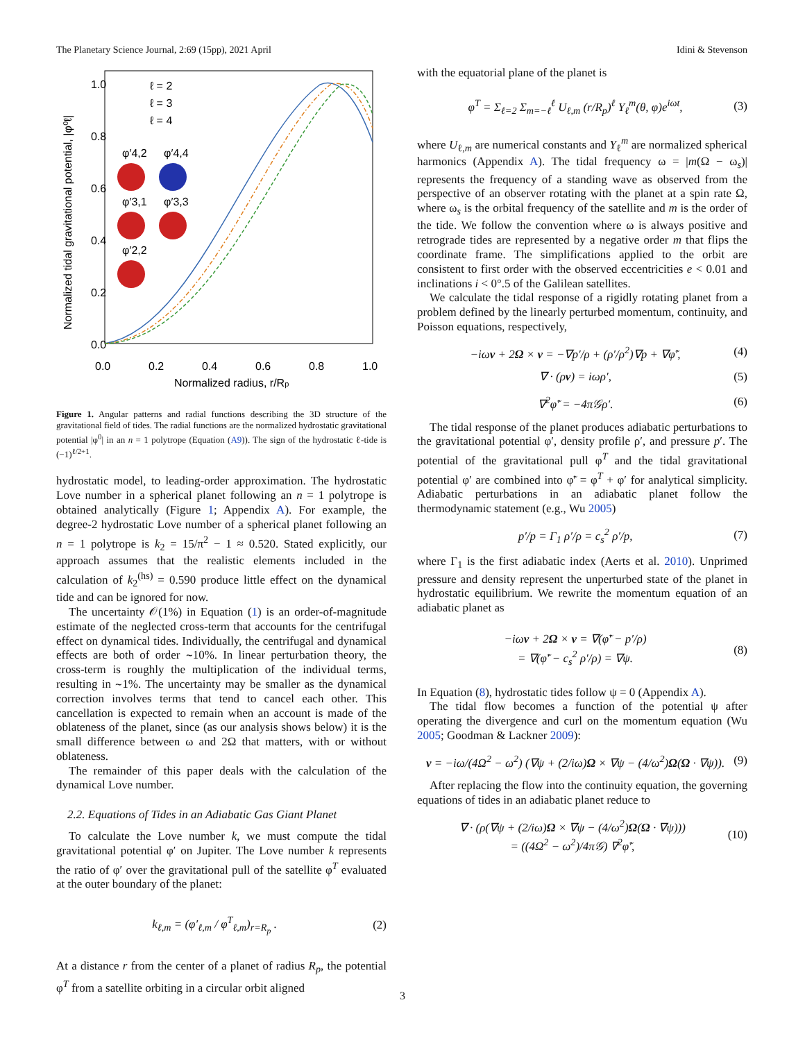The Planetary Science Journal, 2:69 (15pp), 2021 April Idini & Stevenson
1.0
0.8
0.6
0.4
0.2
0.0
0.0
0.2
0.4
0.6
0.8
1.0
Normalized radius, r/Rp
Normalized tidal gravitational potential, |φ⁰ℓ|
ℓ = 2
ℓ = 3
ℓ = 4
φ′4,2
φ′4,4
φ′3,1
φ′3,3
φ′2,2
Figure 1. Angular patterns and radial functions describing the 3D structure of the gravitational field of tides. The radial functions are the normalized hydrostatic gravitational potential |φ<sup>0</sup>| in an n = 1 polytrope (Equation (A9)). The sign of the hydrostatic ℓ-tide is (−1)<sup>ℓ/2+1</sup>.
hydrostatic model, to leading-order approximation. The hydrostatic Love number in a spherical planet following an n = 1 polytrope is obtained analytically (Figure 1; Appendix A). For example, the degree-2 hydrostatic Love number of a spherical planet following an n = 1 polytrope is k<sub>2</sub> = 15/π<sup>2</sup> − 1 ≈ 0.520. Stated explicitly, our approach assumes that the realistic elements included in the calculation of k<sub>2</sub><sup>(hs)</sup> = 0.590 produce little effect on the dynamical tide and can be ignored for now.
The uncertainty 𝒪(1%) in Equation (1) is an order-of-magnitude estimate of the neglected cross-term that accounts for the centrifugal effect on dynamical tides. Individually, the centrifugal and dynamical effects are both of order ∼10%. In linear perturbation theory, the cross-term is roughly the multiplication of the individual terms, resulting in ∼1%. The uncertainty may be smaller as the dynamical correction involves terms that tend to cancel each other. This cancellation is expected to remain when an account is made of the oblateness of the planet, since (as our analysis shows below) it is the small difference between ω and 2Ω that matters, with or without oblateness.
The remainder of this paper deals with the calculation of the dynamical Love number.
2.2. Equations of Tides in an Adiabatic Gas Giant Planet
To calculate the Love number k, we must compute the tidal gravitational potential φ′ on Jupiter. The Love number k represents the ratio of φ′ over the gravitational pull of the satellite φ<sup>T</sup> evaluated at the outer boundary of the planet:
k<sub>ℓ,m</sub> = (φ′<sub>ℓ,m</sub> / φ<sup>T</sup><sub>ℓ,m</sub>)<sub>r=R<sub>p</sub></sub> . (2)
At a distance r from the center of a planet of radius R<sub>p</sub>, the potential φ<sup>T</sup> from a satellite orbiting in a circular orbit aligned
with the equatorial plane of the planet is
φ<sup>T</sup> = Σ<sub>ℓ=2</sub> Σ<sub>m=−ℓ</sub><sup>ℓ</sup> U<sub>ℓ,m</sub> (r/R<sub>p</sub>)<sup>ℓ</sup> Y<sub>ℓ</sub><sup>m</sup>(θ, φ)e<sup>iωt</sup>, (3)
where U<sub>ℓ,m</sub> are numerical constants and Y<sub>ℓ</sub><sup>m</sup> are normalized spherical harmonics (Appendix A). The tidal frequency ω = |m(Ω − ω<sub>s</sub>)| represents the frequency of a standing wave as observed from the perspective of an observer rotating with the planet at a spin rate Ω, where ω<sub>s</sub> is the orbital frequency of the satellite and m is the order of the tide. We follow the convention where ω is always positive and retrograde tides are represented by a negative order m that flips the coordinate frame. The simplifications applied to the orbit are consistent to first order with the observed eccentricities e < 0.01 and inclinations i < 0°.5 of the Galilean satellites.
We calculate the tidal response of a rigidly rotating planet from a problem defined by the linearly perturbed momentum, continuity, and Poisson equations, respectively,
−iωv + 2Ω × v = −∇p′/ρ + (ρ′/ρ<sup>2</sup>)∇p + ∇φ̃′, (4)
∇ · (ρv) = iωρ′, (5)
∇<sup>2</sup>φ̃′ = −4π𝒢ρ′. (6)
The tidal response of the planet produces adiabatic perturbations to the gravitational potential φ′, density profile ρ′, and pressure p′. The potential of the gravitational pull φ<sup>T</sup> and the tidal gravitational potential φ′ are combined into φ̃′ = φ<sup>T</sup> + φ′ for analytical simplicity. Adiabatic perturbations in an adiabatic planet follow the thermodynamic statement (e.g., Wu 2005)
p′/p = Γ<sub>1</sub> ρ′/ρ = c<sub>s</sub><sup>2</sup> ρ′/p, (7)
where Γ<sub>1</sub> is the first adiabatic index (Aerts et al. 2010). Unprimed pressure and density represent the unperturbed state of the planet in hydrostatic equilibrium. We rewrite the momentum equation of an adiabatic planet as
−iωv + 2Ω × v = ∇(φ̃′ − p′/ρ)
= ∇(φ̃′ − c<sub>s</sub><sup>2</sup> ρ′/ρ) = ∇ψ. (8)
In Equation (8), hydrostatic tides follow ψ = 0 (Appendix A).
The tidal flow becomes a function of the potential ψ after operating the divergence and curl on the momentum equation (Wu 2005; Goodman & Lackner 2009):
v = −iω/(4Ω<sup>2</sup> − ω<sup>2</sup>) (∇ψ + (2/iω)Ω × ∇ψ − (4/ω<sup>2</sup>)Ω(Ω · ∇ψ)). (9)
After replacing the flow into the continuity equation, the governing equations of tides in an adiabatic planet reduce to
∇ · (ρ(∇ψ + (2/iω)Ω × ∇ψ − (4/ω<sup>2</sup>)Ω(Ω · ∇ψ)))
= ((4Ω<sup>2</sup> − ω<sup>2</sup>)/4π𝒢) ∇<sup>2</sup>φ̃′, (10)
3